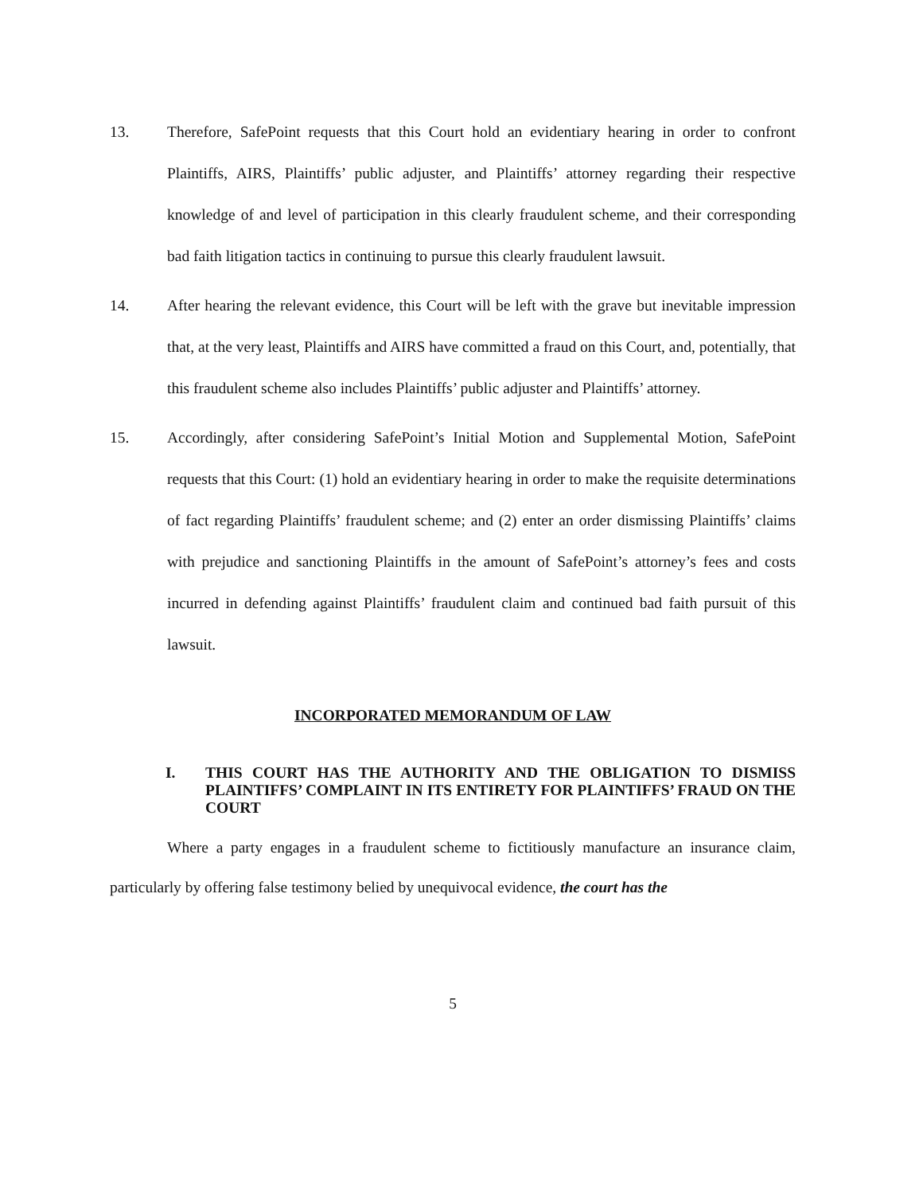13. Therefore, SafePoint requests that this Court hold an evidentiary hearing in order to confront Plaintiffs, AIRS, Plaintiffs’ public adjuster, and Plaintiffs’ attorney regarding their respective knowledge of and level of participation in this clearly fraudulent scheme, and their corresponding bad faith litigation tactics in continuing to pursue this clearly fraudulent lawsuit.
14. After hearing the relevant evidence, this Court will be left with the grave but inevitable impression that, at the very least, Plaintiffs and AIRS have committed a fraud on this Court, and, potentially, that this fraudulent scheme also includes Plaintiffs’ public adjuster and Plaintiffs’ attorney.
15. Accordingly, after considering SafePoint’s Initial Motion and Supplemental Motion, SafePoint requests that this Court: (1) hold an evidentiary hearing in order to make the requisite determinations of fact regarding Plaintiffs’ fraudulent scheme; and (2) enter an order dismissing Plaintiffs’ claims with prejudice and sanctioning Plaintiffs in the amount of SafePoint’s attorney’s fees and costs incurred in defending against Plaintiffs’ fraudulent claim and continued bad faith pursuit of this lawsuit.
INCORPORATED MEMORANDUM OF LAW
I. THIS COURT HAS THE AUTHORITY AND THE OBLIGATION TO DISMISS PLAINTIFFS’ COMPLAINT IN ITS ENTIRETY FOR PLAINTIFFS’ FRAUD ON THE COURT
Where a party engages in a fraudulent scheme to fictitiously manufacture an insurance claim, particularly by offering false testimony belied by unequivocal evidence, the court has the
5